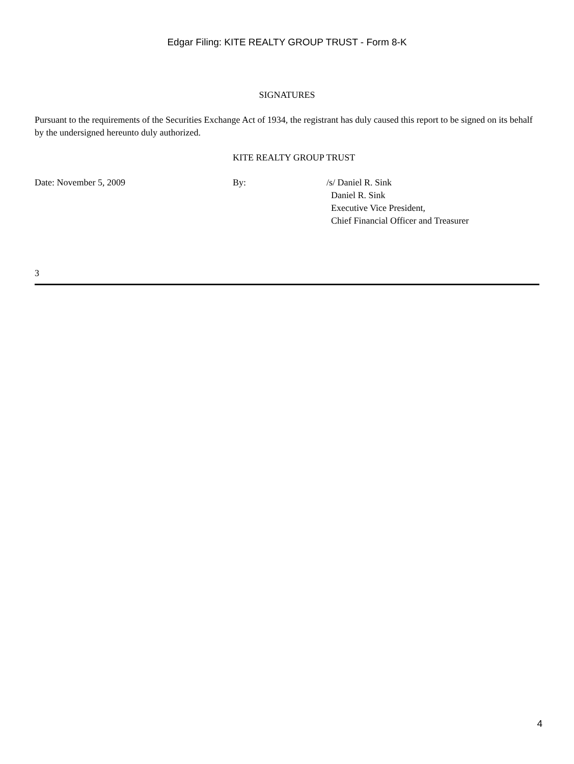Edgar Filing: KITE REALTY GROUP TRUST - Form 8-K
SIGNATURES
Pursuant to the requirements of the Securities Exchange Act of 1934, the registrant has duly caused this report to be signed on its behalf by the undersigned hereunto duly authorized.
KITE REALTY GROUP TRUST
| Date: November 5, 2009 | By: | /s/ Daniel R. Sink |
| | | Daniel R. Sink Executive Vice President, Chief Financial Officer and Treasurer |
3
4